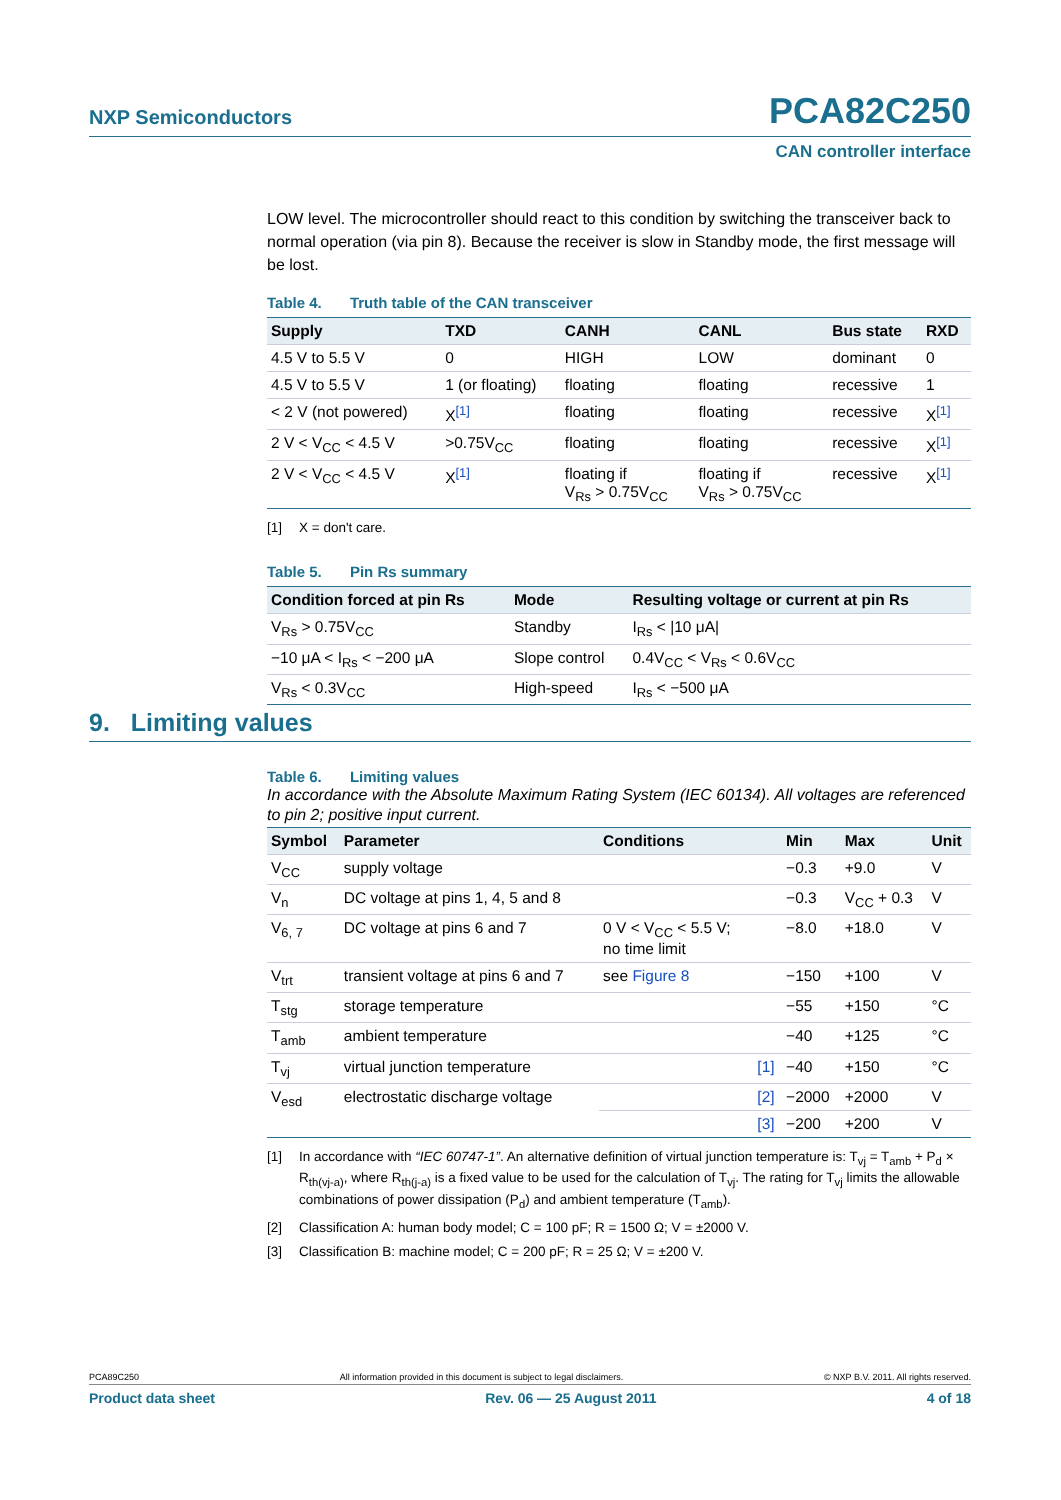NXP Semiconductors PCA82C250
CAN controller interface
LOW level. The microcontroller should react to this condition by switching the transceiver back to normal operation (via pin 8). Because the receiver is slow in Standby mode, the first message will be lost.
Table 4. Truth table of the CAN transceiver
| Supply | TXD | CANH | CANL | Bus state | RXD |
| --- | --- | --- | --- | --- | --- |
| 4.5 V to 5.5 V | 0 | HIGH | LOW | dominant | 0 |
| 4.5 V to 5.5 V | 1 (or floating) | floating | floating | recessive | 1 |
| < 2 V (not powered) | X<sup>[1]</sup> | floating | floating | recessive | X<sup>[1]</sup> |
| 2 V < V<sub>CC</sub> < 4.5 V | >0.75V<sub>CC</sub> | floating | floating | recessive | X<sup>[1]</sup> |
| 2 V < V<sub>CC</sub> < 4.5 V | X<sup>[1]</sup> | floating if V<sub>Rs</sub> > 0.75V<sub>CC</sub> | floating if V<sub>Rs</sub> > 0.75V<sub>CC</sub> | recessive | X<sup>[1]</sup> |
[1] X = don't care.
Table 5. Pin Rs summary
| Condition forced at pin Rs | Mode | Resulting voltage or current at pin Rs |
| --- | --- | --- |
| V<sub>Rs</sub> > 0.75V<sub>CC</sub> | Standby | I<sub>Rs</sub> < /10 μA/ |
| −10 μA < I<sub>Rs</sub> < −200 μA | Slope control | 0.4V<sub>CC</sub> < V<sub>Rs</sub> < 0.6V<sub>CC</sub> |
| V<sub>Rs</sub> < 0.3V<sub>CC</sub> | High-speed | I<sub>Rs</sub> < −500 μA |
9. Limiting values
Table 6. Limiting values
In accordance with the Absolute Maximum Rating System (IEC 60134). All voltages are referenced to pin 2; positive input current.
| Symbol | Parameter | Conditions | | Min | Max | Unit |
| --- | --- | --- | --- | --- | --- | --- |
| V<sub>CC</sub> | supply voltage | | | −0.3 | +9.0 | V |
| V<sub>n</sub> | DC voltage at pins 1, 4, 5 and 8 | | | −0.3 | V<sub>CC</sub> + 0.3 | V |
| V<sub>6, 7</sub> | DC voltage at pins 6 and 7 | 0 V < V<sub>CC</sub> < 5.5 V; no time limit | | −8.0 | +18.0 | V |
| V<sub>trt</sub> | transient voltage at pins 6 and 7 | see Figure 8 | | −150 | +100 | V |
| T<sub>stg</sub> | storage temperature | | | −55 | +150 | °C |
| T<sub>amb</sub> | ambient temperature | | | −40 | +125 | °C |
| T<sub>vj</sub> | virtual junction temperature | | [1] | −40 | +150 | °C |
| V<sub>esd</sub> | electrostatic discharge voltage | | [2] | −2000 | +2000 | V |
| | | | [3] | −200 | +200 | V |
[1] In accordance with “IEC 60747-1”. An alternative definition of virtual junction temperature is: T<sub>vj</sub> = T<sub>amb</sub> + P<sub>d</sub> × R<sub>th(vj-a)</sub>, where R<sub>th(j-a)</sub> is a fixed value to be used for the calculation of T<sub>vj</sub>. The rating for T<sub>vj</sub> limits the allowable combinations of power dissipation (P<sub>d</sub>) and ambient temperature (T<sub>amb</sub>).
[2] Classification A: human body model; C = 100 pF; R = 1500 Ω; V = ±2000 V.
[3] Classification B: machine model; C = 200 pF; R = 25 Ω; V = ±200 V.
PCA89C250 All information provided in this document is subject to legal disclaimers. © NXP B.V. 2011. All rights reserved.
Product data sheet Rev. 06 — 25 August 2011 4 of 18